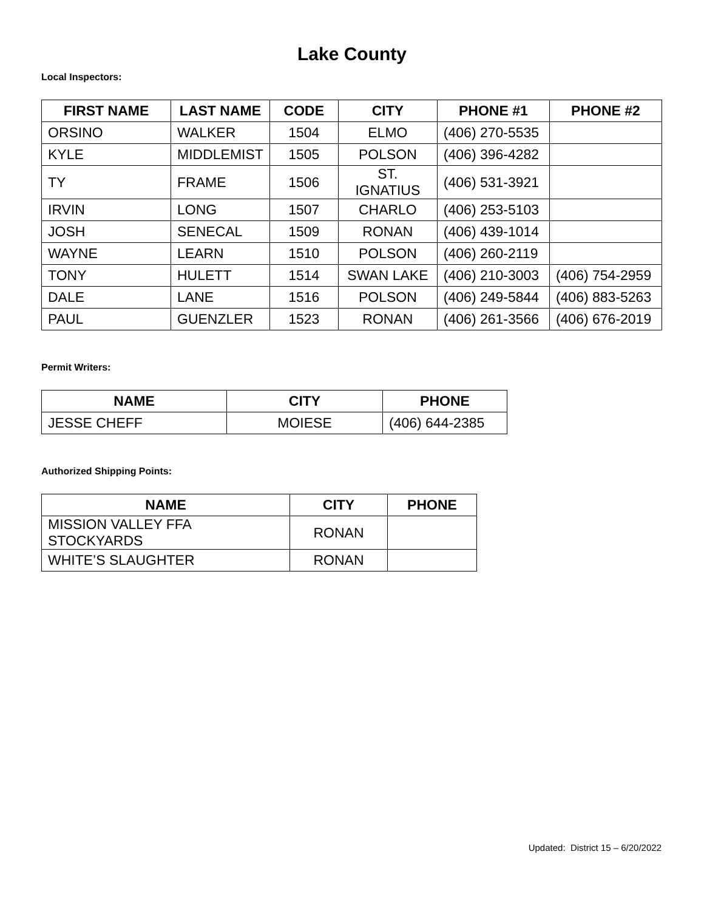Lake County
Local Inspectors:
| FIRST NAME | LAST NAME | CODE | CITY | PHONE #1 | PHONE #2 |
| --- | --- | --- | --- | --- | --- |
| ORSINO | WALKER | 1504 | ELMO | (406) 270-5535 | |
| KYLE | MIDDLEMIST | 1505 | POLSON | (406) 396-4282 | |
| TY | FRAME | 1506 | ST. IGNATIUS | (406) 531-3921 | |
| IRVIN | LONG | 1507 | CHARLO | (406) 253-5103 | |
| JOSH | SENECAL | 1509 | RONAN | (406) 439-1014 | |
| WAYNE | LEARN | 1510 | POLSON | (406) 260-2119 | |
| TONY | HULETT | 1514 | SWAN LAKE | (406) 210-3003 | (406) 754-2959 |
| DALE | LANE | 1516 | POLSON | (406) 249-5844 | (406) 883-5263 |
| PAUL | GUENZLER | 1523 | RONAN | (406) 261-3566 | (406) 676-2019 |
Permit Writers:
| NAME | CITY | PHONE |
| --- | --- | --- |
| JESSE CHEFF | MOIESE | (406) 644-2385 |
Authorized Shipping Points:
| NAME | CITY | PHONE |
| --- | --- | --- |
| MISSION VALLEY FFA STOCKYARDS | RONAN | |
| WHITE’S SLAUGHTER | RONAN | |
Updated: District 15 – 6/20/2022